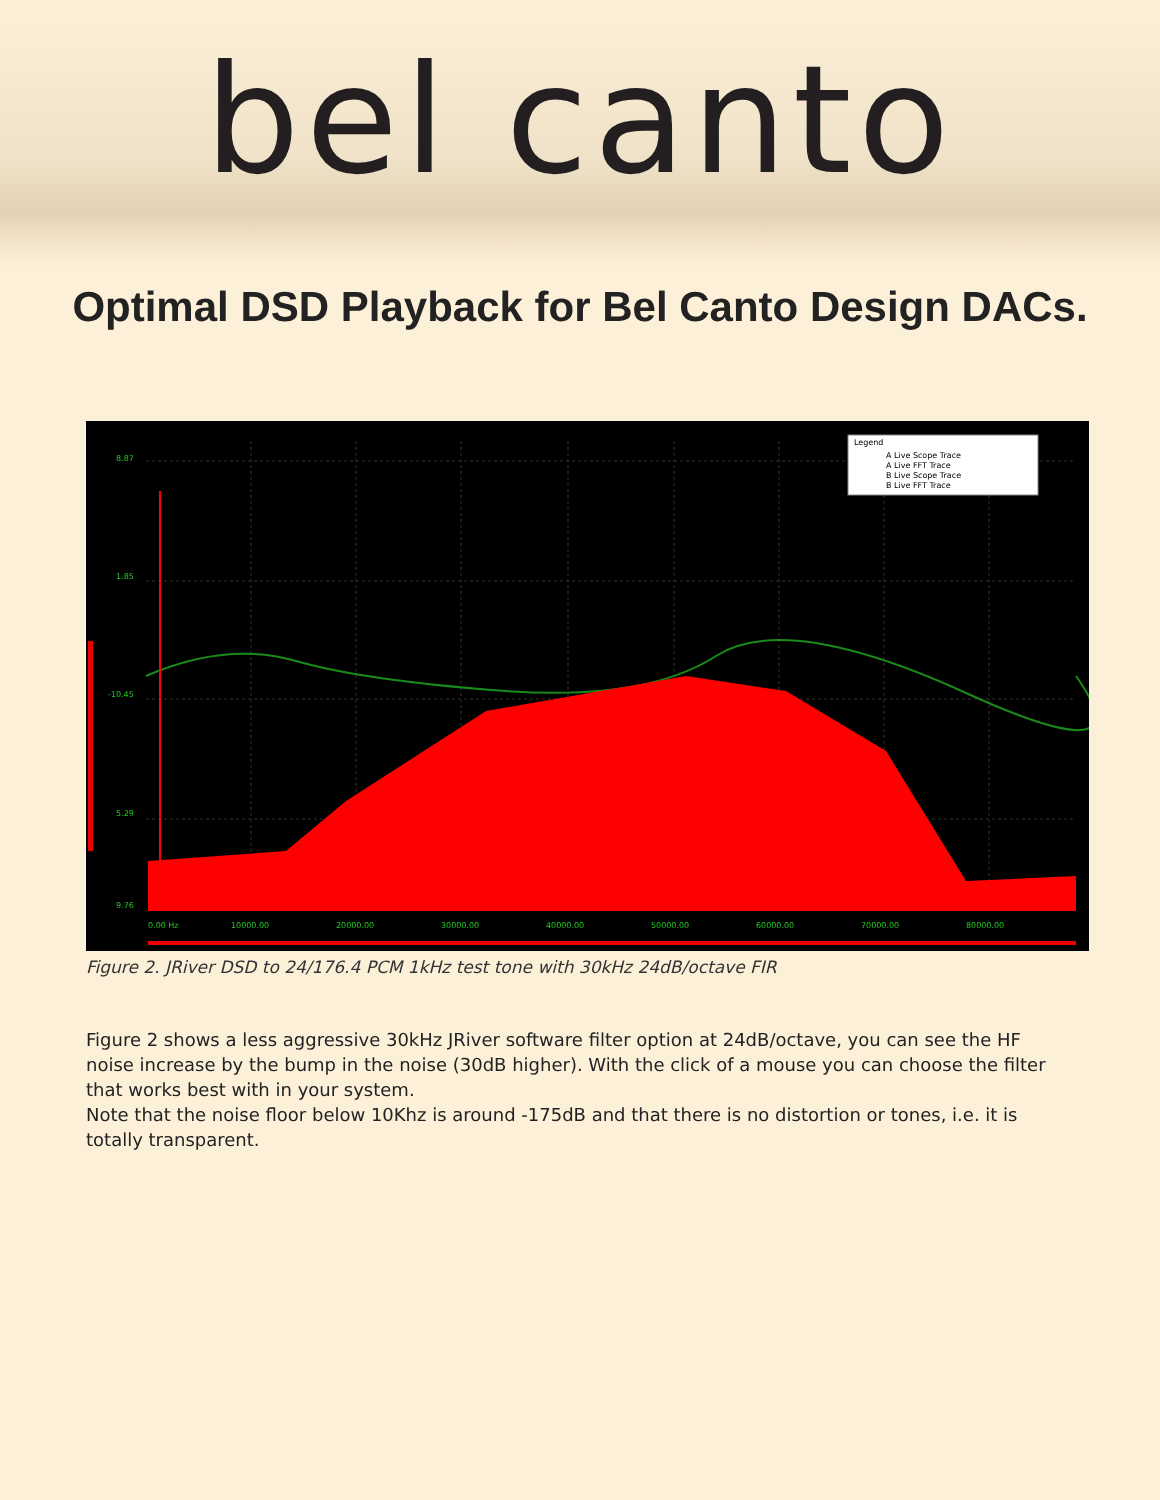bel canto
Optimal DSD Playback for Bel Canto Design DACs.
Legend
A Live Scope Trace
A Live FFT Trace
B Live Scope Trace
B Live FFT Trace
8.87
1.85
-10.45
5.29
9.76
0.00 Hz
10000.00
20000.00
30000.00
40000.00
50000.00
60000.00
70000.00
80000.00
Figure 2. JRiver DSD to 24/176.4 PCM 1kHz test tone with 30kHz 24dB/octave FIR
Figure 2 shows a less aggressive 30kHz JRiver software filter option at 24dB/octave, you can see the HF noise increase by the bump in the noise (30dB higher). With the click of a mouse you can choose the filter that works best with in your system.
Note that the noise floor below 10Khz is around -175dB and that there is no distortion or tones, i.e. it is totally transparent.